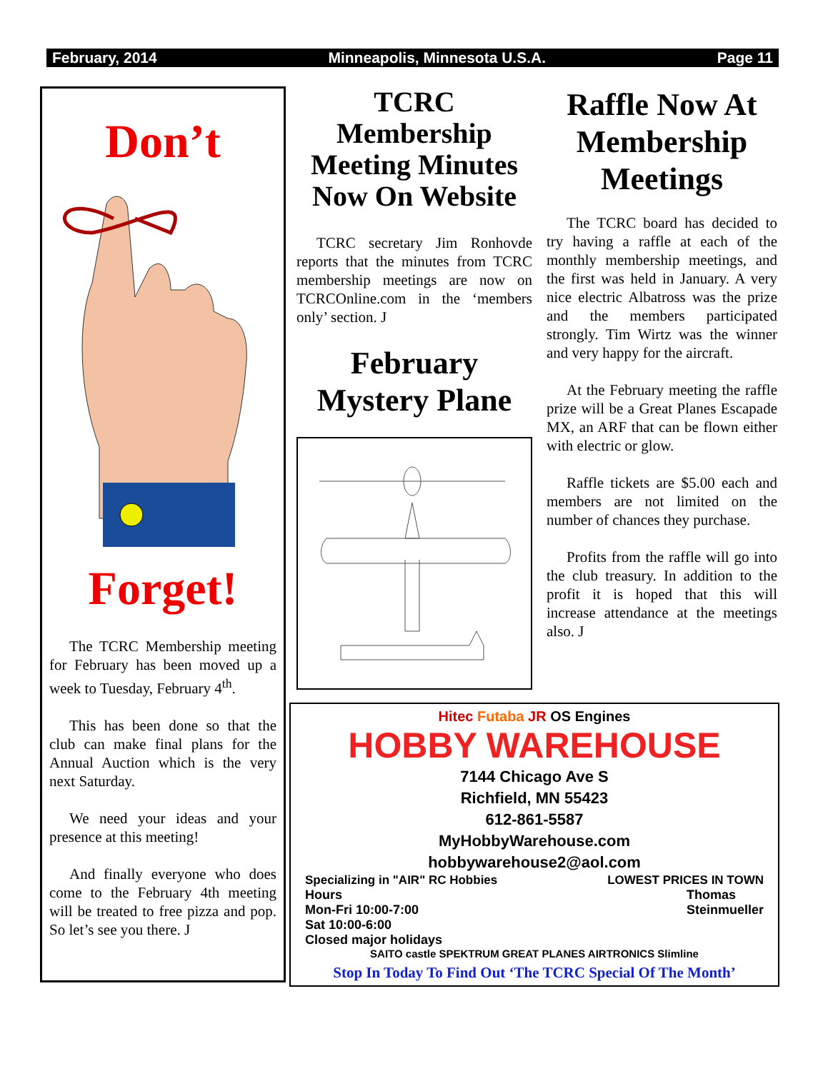February, 2014 Minneapolis, Minnesota U.S.A. Page 11
Don’t
Forget!
The TCRC Membership meeting for February has been moved up a week to Tuesday, February 4<sup>th</sup>.
This has been done so that the club can make final plans for the Annual Auction which is the very next Saturday.
We need your ideas and your presence at this meeting!
And finally everyone who does come to the February 4th meeting will be treated to free pizza and pop. So let’s see you there. J
TCRC Membership Meeting Minutes Now On Website
TCRC secretary Jim Ronhovde reports that the minutes from TCRC membership meetings are now on TCRCOnline.com in the ‘members only’ section. J
February Mystery Plane
Raffle Now At Membership Meetings
The TCRC board has decided to try having a raffle at each of the monthly membership meetings, and the first was held in January. A very nice electric Albatross was the prize and the members participated strongly. Tim Wirtz was the winner and very happy for the aircraft.
At the February meeting the raffle prize will be a Great Planes Escapade MX, an ARF that can be flown either with electric or glow.
Raffle tickets are $5.00 each and members are not limited on the number of chances they purchase.
Profits from the raffle will go into the club treasury. In addition to the profit it is hoped that this will increase attendance at the meetings also. J
Hitec Futaba JR OS Engines
HOBBY WAREHOUSE
7144 Chicago Ave S
Richfield, MN 55423
612-861-5587
MyHobbyWarehouse.com
hobbywarehouse2@aol.com
Specializing in "AIR" RC Hobbies LOWEST PRICES IN TOWN
Hours
Mon-Fri 10:00-7:00
Sat 10:00-6:00
Closed major holidays Thomas
Steinmueller
SAITO castle SPEKTRUM GREAT PLANES AIRTRONICS Slimline
Stop In Today To Find Out ‘The TCRC Special Of The Month’